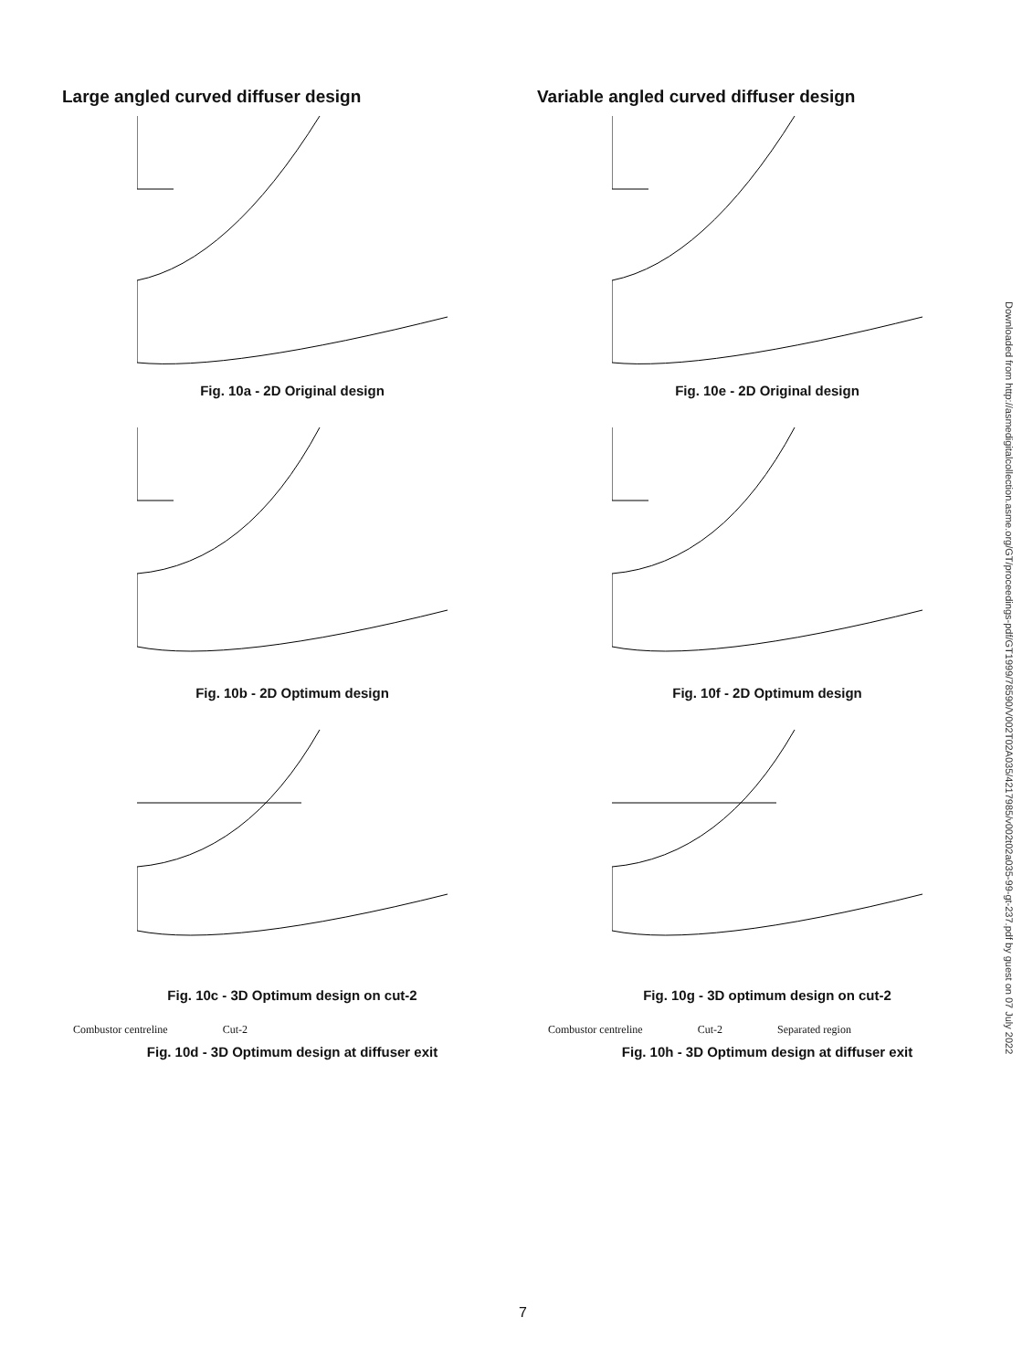Large angled curved diffuser design
Fig. 10a - 2D Original design
Fig. 10b - 2D Optimum design
Fig. 10c - 3D Optimum design on cut-2
Combustor centreline Cut-2
Fig. 10d - 3D Optimum design at diffuser exit
Variable angled curved diffuser design
Fig. 10e - 2D Original design
Fig. 10f - 2D Optimum design
Fig. 10g - 3D optimum design on cut-2
Combustor centreline Cut-2 Separated region
Fig. 10h - 3D Optimum design at diffuser exit
Downloaded from http://asmedigitalcollection.asme.org/GT/proceedings-pdf/GT1999/78590/V002T02A035/4217985/v002t02a035-99-gt-237.pdf by guest on 07 July 2022
7